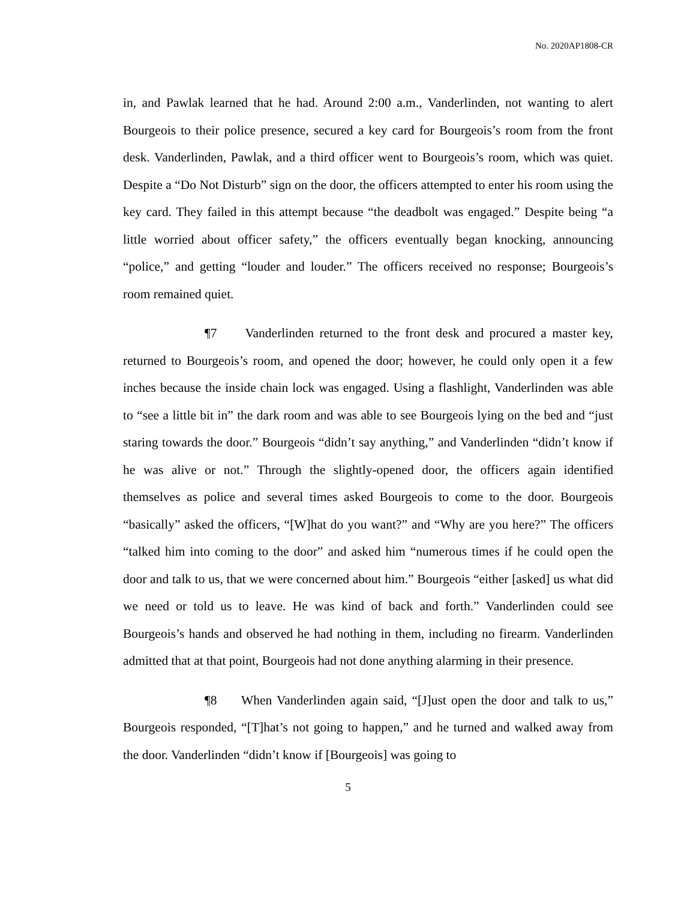No. 2020AP1808-CR
in, and Pawlak learned that he had. Around 2:00 a.m., Vanderlinden, not wanting to alert Bourgeois to their police presence, secured a key card for Bourgeois’s room from the front desk. Vanderlinden, Pawlak, and a third officer went to Bourgeois’s room, which was quiet. Despite a “Do Not Disturb” sign on the door, the officers attempted to enter his room using the key card. They failed in this attempt because “the deadbolt was engaged.” Despite being “a little worried about officer safety,” the officers eventually began knocking, announcing “police,” and getting “louder and louder.” The officers received no response; Bourgeois’s room remained quiet.
¶7 Vanderlinden returned to the front desk and procured a master key, returned to Bourgeois’s room, and opened the door; however, he could only open it a few inches because the inside chain lock was engaged. Using a flashlight, Vanderlinden was able to “see a little bit in” the dark room and was able to see Bourgeois lying on the bed and “just staring towards the door.” Bourgeois “didn’t say anything,” and Vanderlinden “didn’t know if he was alive or not.” Through the slightly-opened door, the officers again identified themselves as police and several times asked Bourgeois to come to the door. Bourgeois “basically” asked the officers, “[W]hat do you want?” and “Why are you here?” The officers “talked him into coming to the door” and asked him “numerous times if he could open the door and talk to us, that we were concerned about him.” Bourgeois “either [asked] us what did we need or told us to leave. He was kind of back and forth.” Vanderlinden could see Bourgeois’s hands and observed he had nothing in them, including no firearm. Vanderlinden admitted that at that point, Bourgeois had not done anything alarming in their presence.
¶8 When Vanderlinden again said, “[J]ust open the door and talk to us,” Bourgeois responded, “[T]hat’s not going to happen,” and he turned and walked away from the door. Vanderlinden “didn’t know if [Bourgeois] was going to
5